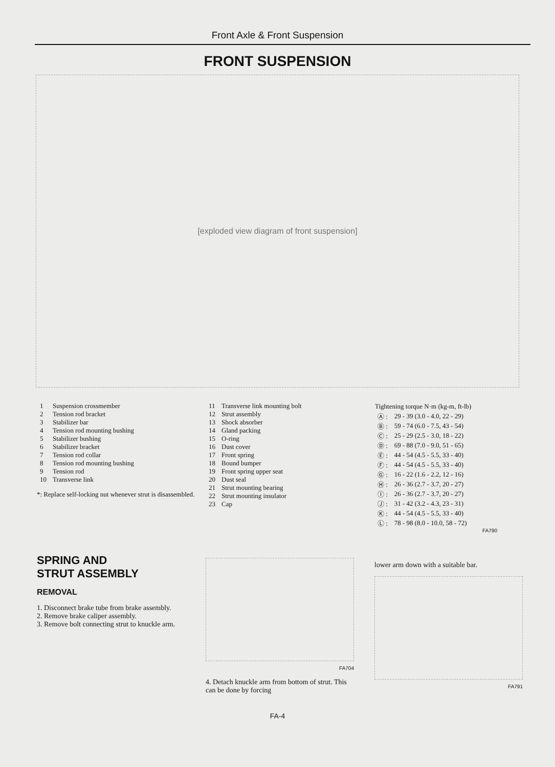Front Axle & Front Suspension
FRONT SUSPENSION
[exploded view diagram of front suspension]
| 1 | Suspension crossmember |
| 2 | Tension rod bracket |
| 3 | Stabilizer bar |
| 4 | Tension rod mounting bushing |
| 5 | Stabilizer bushing |
| 6 | Stabilizer bracket |
| 7 | Tension rod collar |
| 8 | Tension rod mounting bushing |
| 9 | Tension rod |
| 10 | Transverse link |
*: Replace self-locking nut whenever strut is disassembled.
| 11 | Transverse link mounting bolt |
| 12 | Strut assembly |
| 13 | Shock absorber |
| 14 | Gland packing |
| 15 | O-ring |
| 16 | Dust cover |
| 17 | Front spring |
| 18 | Bound bumper |
| 19 | Front spring upper seat |
| 20 | Dust seal |
| 21 | Strut mounting bearing |
| 22 | Strut mounting insulator |
| 23 | Cap |
| Tightening torque N·m (kg-m, ft-lb) | |
| --- | --- |
| Ⓐ : | 29 - 39 (3.0 - 4.0, 22 - 29) |
| Ⓑ : | 59 - 74 (6.0 - 7.5, 43 - 54) |
| Ⓒ : | 25 - 29 (2.5 - 3.0, 18 - 22) |
| Ⓓ : | 69 - 88 (7.0 - 9.0, 51 - 65) |
| Ⓔ : | 44 - 54 (4.5 - 5.5, 33 - 40) |
| Ⓕ : | 44 - 54 (4.5 - 5.5, 33 - 40) |
| Ⓖ : | 16 - 22 (1.6 - 2.2, 12 - 16) |
| Ⓗ : | 26 - 36 (2.7 - 3.7, 20 - 27) |
| Ⓘ : | 26 - 36 (2.7 - 3.7, 20 - 27) |
| Ⓙ : | 31 - 42 (3.2 - 4.3, 23 - 31) |
| Ⓚ : | 44 - 54 (4.5 - 5.5, 33 - 40) |
| Ⓛ : | 78 - 98 (8.0 - 10.0, 58 - 72) |
FA790
SPRING AND
STRUT ASSEMBLY
REMOVAL
1. Disconnect brake tube from brake assembly.
2. Remove brake caliper assembly.
3. Remove bolt connecting strut to knuckle arm.
FA704
4. Detach knuckle arm from bottom of strut. This can be done by forcing
lower arm down with a suitable bar.
FA791
FA-4